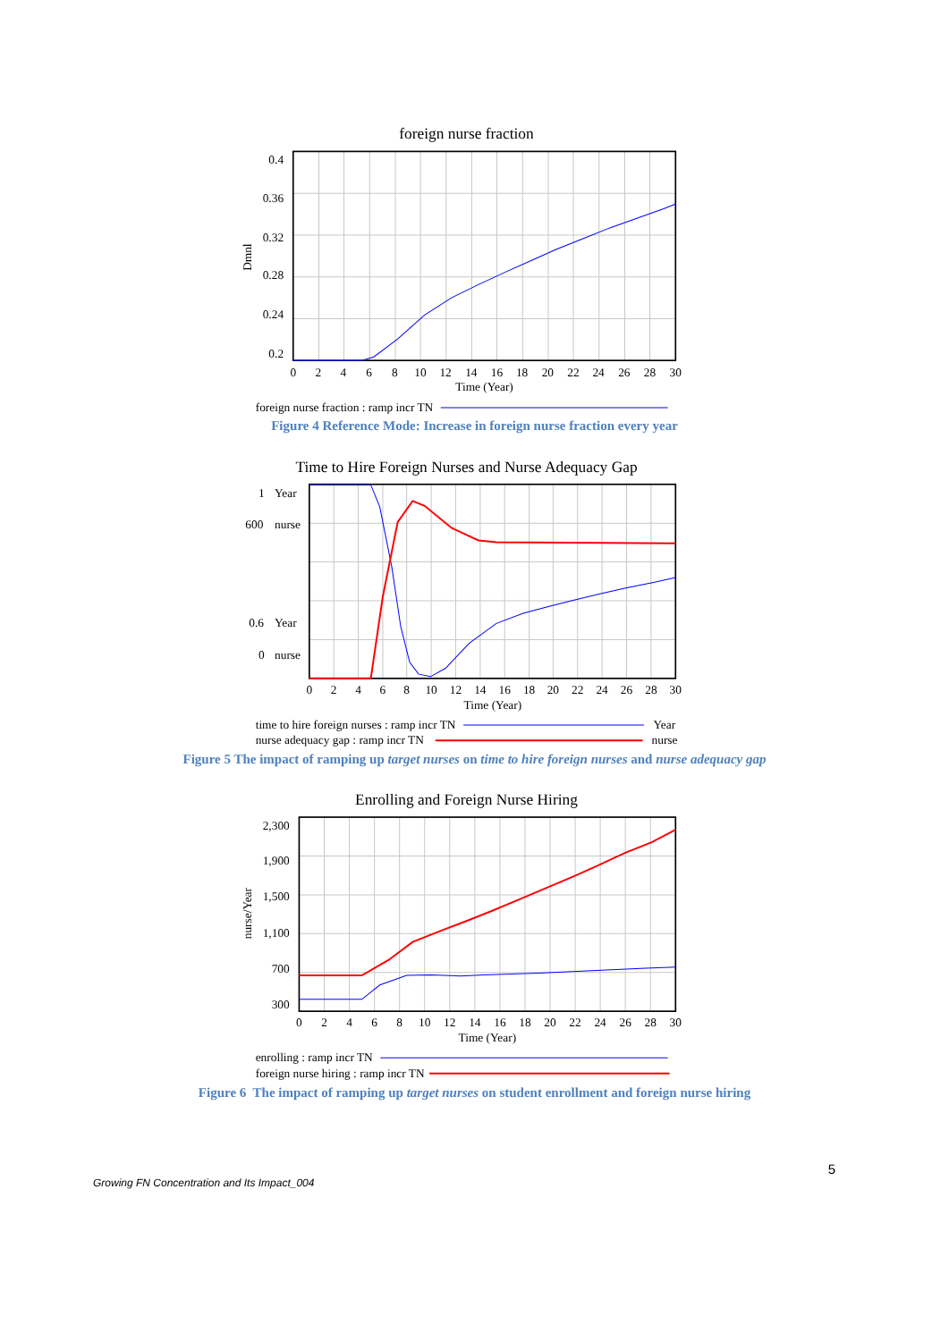foreign nurse fraction
0.4
0.36
0.32
0.28
0.24
0.2
Dmnl
0
2
4
6
8
10
12
14
16
18
20
22
24
26
28
30
Time (Year)
foreign nurse fraction : ramp incr TN
Figure 4 Reference Mode: Increase in foreign nurse fraction every year
Time to Hire Foreign Nurses and Nurse Adequacy Gap
1
Year
600
nurse
0.6
Year
0
nurse
0
2
4
6
8
10
12
14
16
18
20
22
24
26
28
30
Time (Year)
time to hire foreign nurses : ramp incr TN
Year
nurse adequacy gap : ramp incr TN
nurse
Figure 5 The impact of ramping up target nurses on time to hire foreign nurses and nurse adequacy gap
Enrolling and Foreign Nurse Hiring
2,300
1,900
1,500
1,100
700
300
nurse/Year
0
2
4
6
8
10
12
14
16
18
20
22
24
26
28
30
Time (Year)
enrolling : ramp incr TN
foreign nurse hiring : ramp incr TN
Figure 6 The impact of ramping up target nurses on student enrollment and foreign nurse hiring
5
Growing FN Concentration and Its Impact_004